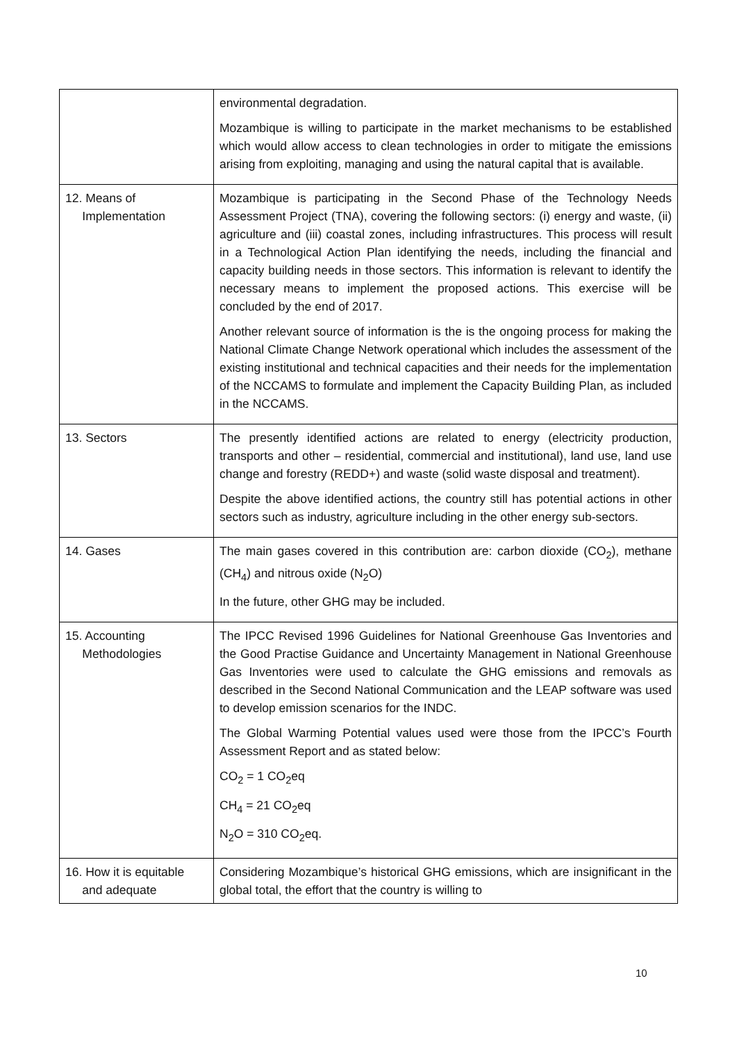| | environmental degradation. Mozambique is willing to participate in the market mechanisms to be established which would allow access to clean technologies in order to mitigate the emissions arising from exploiting, managing and using the natural capital that is available. |
| 12. Means of Implementation | Mozambique is participating in the Second Phase of the Technology Needs Assessment Project (TNA), covering the following sectors: (i) energy and waste, (ii) agriculture and (iii) coastal zones, including infrastructures. This process will result in a Technological Action Plan identifying the needs, including the financial and capacity building needs in those sectors. This information is relevant to identify the necessary means to implement the proposed actions. This exercise will be concluded by the end of 2017. Another relevant source of information is the is the ongoing process for making the National Climate Change Network operational which includes the assessment of the existing institutional and technical capacities and their needs for the implementation of the NCCAMS to formulate and implement the Capacity Building Plan, as included in the NCCAMS. |
| 13. Sectors | The presently identified actions are related to energy (electricity production, transports and other – residential, commercial and institutional), land use, land use change and forestry (REDD+) and waste (solid waste disposal and treatment). Despite the above identified actions, the country still has potential actions in other sectors such as industry, agriculture including in the other energy sub-sectors. |
| 14. Gases | The main gases covered in this contribution are: carbon dioxide (CO<sub>2</sub>), methane (CH<sub>4</sub>) and nitrous oxide (N<sub>2</sub>O) In the future, other GHG may be included. |
| 15. Accounting Methodologies | The IPCC Revised 1996 Guidelines for National Greenhouse Gas Inventories and the Good Practise Guidance and Uncertainty Management in National Greenhouse Gas Inventories were used to calculate the GHG emissions and removals as described in the Second National Communication and the LEAP software was used to develop emission scenarios for the INDC. The Global Warming Potential values used were those from the IPCC’s Fourth Assessment Report and as stated below: CO<sub>2</sub> = 1 CO<sub>2</sub>eq CH<sub>4</sub> = 21 CO<sub>2</sub>eq N<sub>2</sub>O = 310 CO<sub>2</sub>eq. |
| 16. How it is equitable and adequate | Considering Mozambique’s historical GHG emissions, which are insignificant in the global total, the effort that the country is willing to |
10